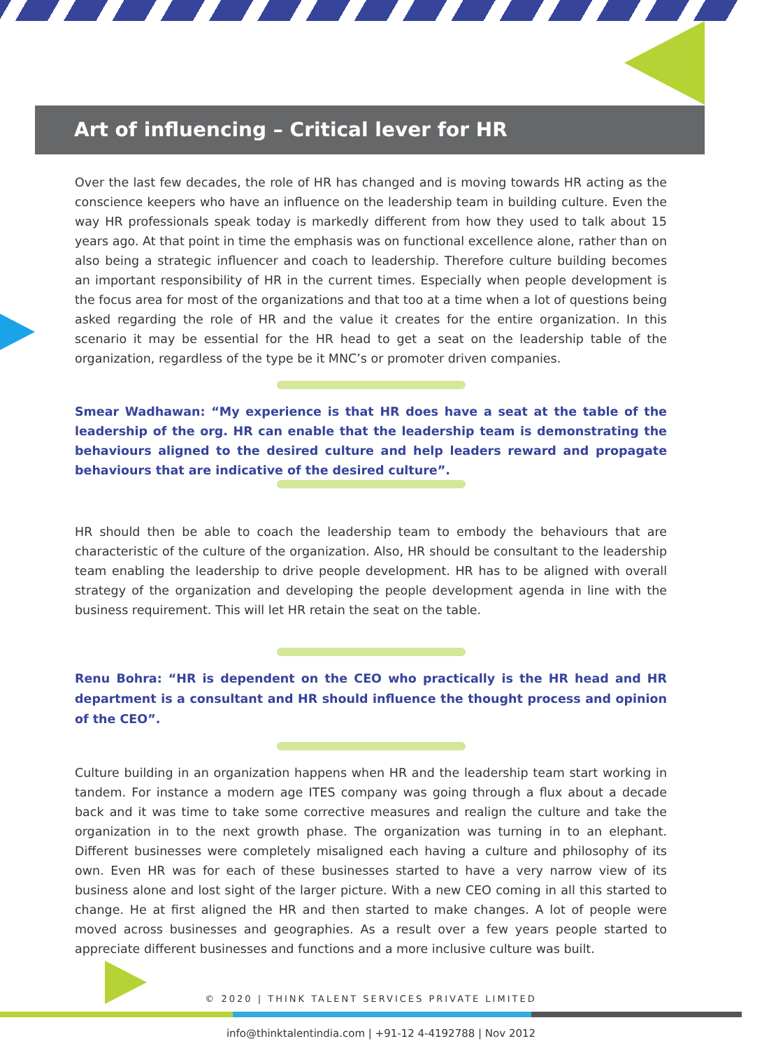Art of influencing – Critical lever for HR
Over the last few decades, the role of HR has changed and is moving towards HR acting as the conscience keepers who have an influence on the leadership team in building culture. Even the way HR professionals speak today is markedly different from how they used to talk about 15 years ago. At that point in time the emphasis was on functional excellence alone, rather than on also being a strategic influencer and coach to leadership. Therefore culture building becomes an important responsibility of HR in the current times. Especially when people development is the focus area for most of the organizations and that too at a time when a lot of questions being asked regarding the role of HR and the value it creates for the entire organization. In this scenario it may be essential for the HR head to get a seat on the leadership table of the organization, regardless of the type be it MNC’s or promoter driven companies.
Smear Wadhawan: “My experience is that HR does have a seat at the table of the leadership of the org. HR can enable that the leadership team is demonstrating the behaviours aligned to the desired culture and help leaders reward and propagate behaviours that are indicative of the desired culture”.
HR should then be able to coach the leadership team to embody the behaviours that are characteristic of the culture of the organization. Also, HR should be consultant to the leadership team enabling the leadership to drive people development. HR has to be aligned with overall strategy of the organization and developing the people development agenda in line with the business requirement. This will let HR retain the seat on the table.
Renu Bohra: “HR is dependent on the CEO who practically is the HR head and HR department is a consultant and HR should influence the thought process and opinion of the CEO”.
Culture building in an organization happens when HR and the leadership team start working in tandem. For instance a modern age ITES company was going through a flux about a decade back and it was time to take some corrective measures and realign the culture and take the organization in to the next growth phase. The organization was turning in to an elephant. Different businesses were completely misaligned each having a culture and philosophy of its own. Even HR was for each of these businesses started to have a very narrow view of its business alone and lost sight of the larger picture. With a new CEO coming in all this started to change. He at first aligned the HR and then started to make changes. A lot of people were moved across businesses and geographies. As a result over a few years people started to appreciate different businesses and functions and a more inclusive culture was built.
© 2020 | THINK TALENT SERVICES PRIVATE LIMITED
info@thinktalentindia.com | +91-12 4-4192788 | Nov 2012